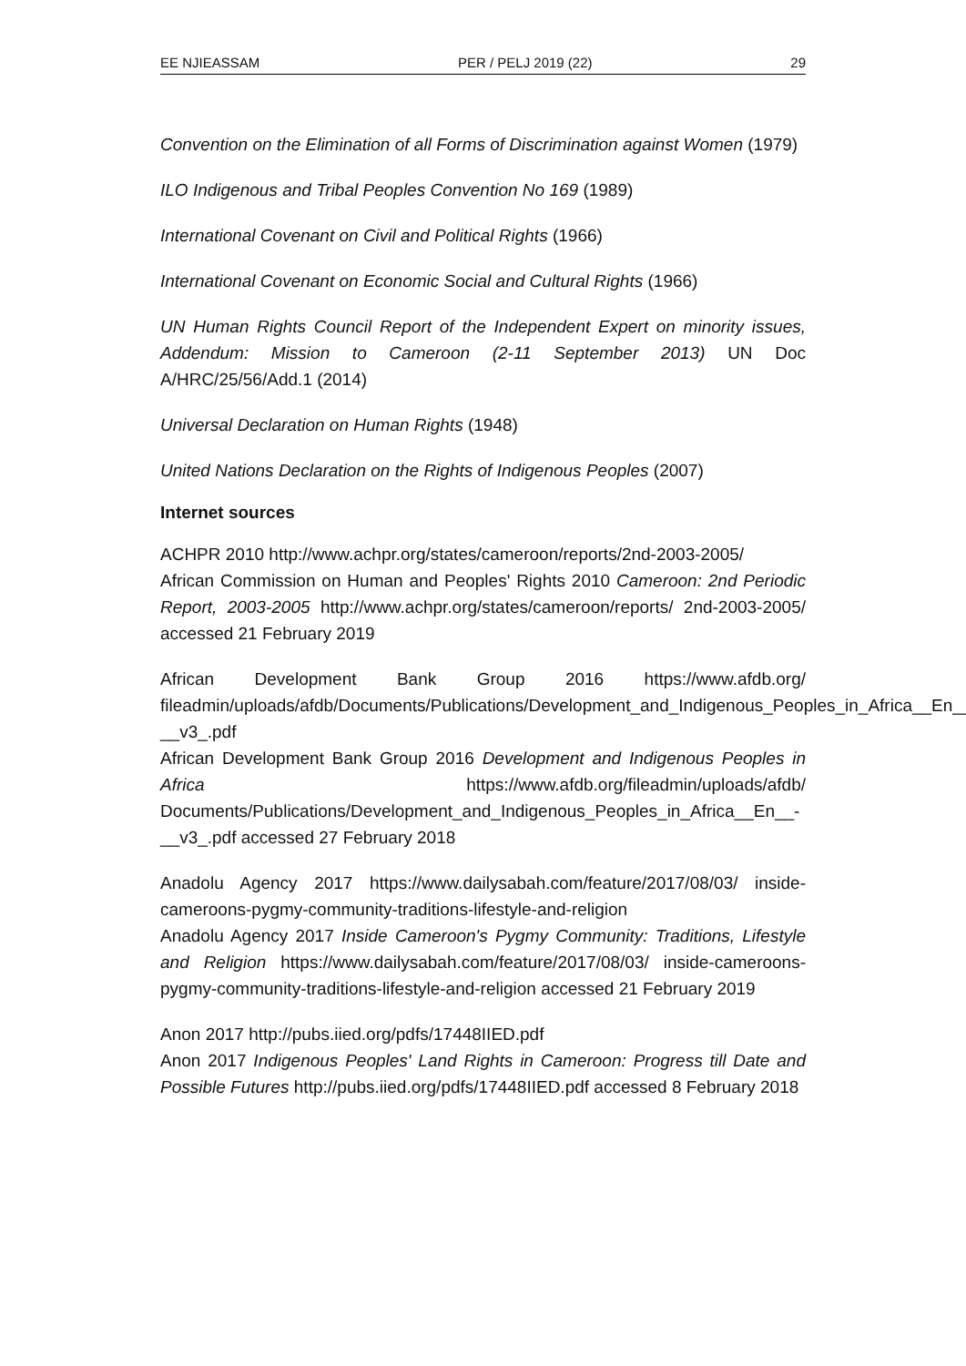EE NJIEASSAM PER / PELJ 2019 (22) 29
Convention on the Elimination of all Forms of Discrimination against Women (1979)
ILO Indigenous and Tribal Peoples Convention No 169 (1989)
International Covenant on Civil and Political Rights (1966)
International Covenant on Economic Social and Cultural Rights (1966)
UN Human Rights Council Report of the Independent Expert on minority issues, Addendum: Mission to Cameroon (2-11 September 2013) UN Doc A/HRC/25/56/Add.1 (2014)
Universal Declaration on Human Rights (1948)
United Nations Declaration on the Rights of Indigenous Peoples (2007)
Internet sources
ACHPR 2010 http://www.achpr.org/states/cameroon/reports/2nd-2003-2005/
African Commission on Human and Peoples' Rights 2010 Cameroon: 2nd Periodic Report, 2003-2005 http://www.achpr.org/states/cameroon/reports/ 2nd-2003-2005/ accessed 21 February 2019
African Development Bank Group 2016 https://www.afdb.org/ fileadmin/uploads/afdb/Documents/Publications/Development_and_Indigenous_Peoples_in_Africa__En__-__v3_.pdf
African Development Bank Group 2016 Development and Indigenous Peoples in Africa https://www.afdb.org/fileadmin/uploads/afdb/ Documents/Publications/Development_and_Indigenous_Peoples_in_Africa__En__-__v3_.pdf accessed 27 February 2018
Anadolu Agency 2017 https://www.dailysabah.com/feature/2017/08/03/ inside-cameroons-pygmy-community-traditions-lifestyle-and-religion
Anadolu Agency 2017 Inside Cameroon's Pygmy Community: Traditions, Lifestyle and Religion https://www.dailysabah.com/feature/2017/08/03/ inside-cameroons-pygmy-community-traditions-lifestyle-and-religion accessed 21 February 2019
Anon 2017 http://pubs.iied.org/pdfs/17448IIED.pdf
Anon 2017 Indigenous Peoples' Land Rights in Cameroon: Progress till Date and Possible Futures http://pubs.iied.org/pdfs/17448IIED.pdf accessed 8 February 2018